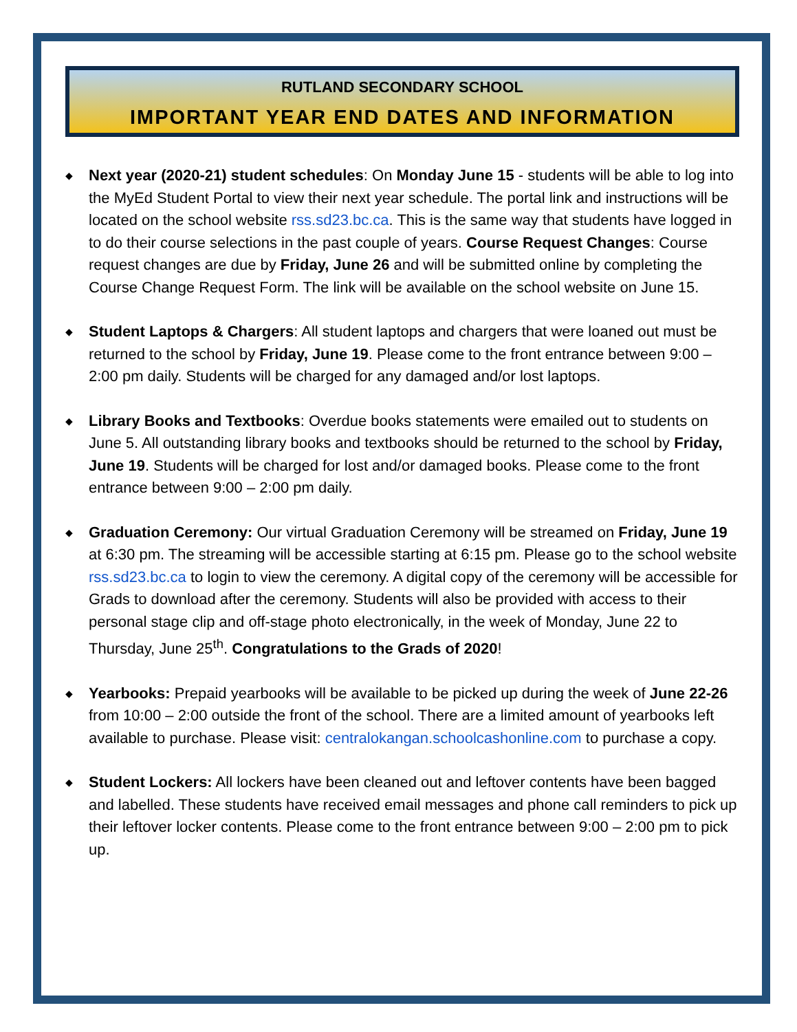RUTLAND SECONDARY SCHOOL
IMPORTANT YEAR END DATES AND INFORMATION
◆ Next year (2020-21) student schedules: On Monday June 15 - students will be able to log into the MyEd Student Portal to view their next year schedule. The portal link and instructions will be located on the school website rss.sd23.bc.ca. This is the same way that students have logged in to do their course selections in the past couple of years. Course Request Changes: Course request changes are due by Friday, June 26 and will be submitted online by completing the Course Change Request Form. The link will be available on the school website on June 15.
◆ Student Laptops & Chargers: All student laptops and chargers that were loaned out must be returned to the school by Friday, June 19. Please come to the front entrance between 9:00 – 2:00 pm daily. Students will be charged for any damaged and/or lost laptops.
◆ Library Books and Textbooks: Overdue books statements were emailed out to students on June 5. All outstanding library books and textbooks should be returned to the school by Friday, June 19. Students will be charged for lost and/or damaged books. Please come to the front entrance between 9:00 – 2:00 pm daily.
◆ Graduation Ceremony: Our virtual Graduation Ceremony will be streamed on Friday, June 19 at 6:30 pm. The streaming will be accessible starting at 6:15 pm. Please go to the school website rss.sd23.bc.ca to login to view the ceremony. A digital copy of the ceremony will be accessible for Grads to download after the ceremony. Students will also be provided with access to their personal stage clip and off-stage photo electronically, in the week of Monday, June 22 to Thursday, June 25<sup>th</sup>. Congratulations to the Grads of 2020!
◆ Yearbooks: Prepaid yearbooks will be available to be picked up during the week of June 22-26 from 10:00 – 2:00 outside the front of the school. There are a limited amount of yearbooks left available to purchase. Please visit: centralokangan.schoolcashonline.com to purchase a copy.
◆ Student Lockers: All lockers have been cleaned out and leftover contents have been bagged and labelled. These students have received email messages and phone call reminders to pick up their leftover locker contents. Please come to the front entrance between 9:00 – 2:00 pm to pick up.